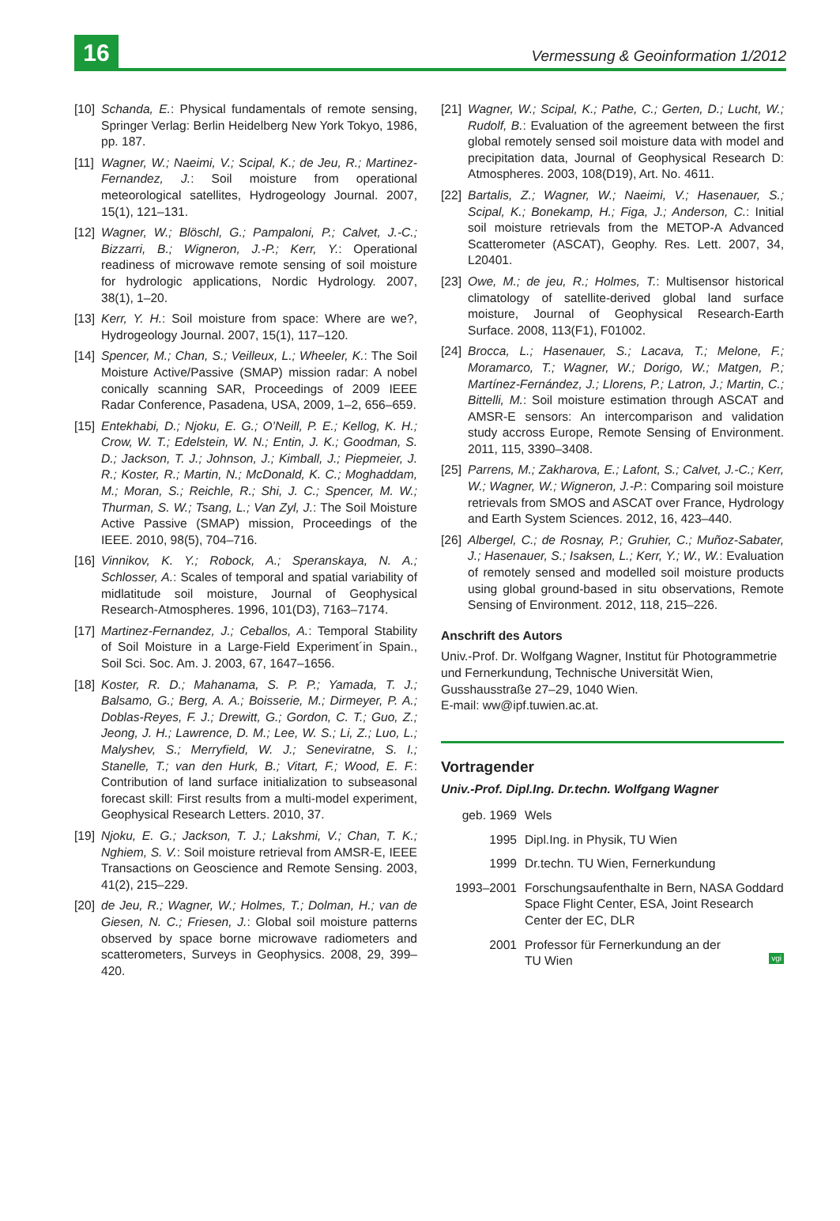16
Vermessung & Geoinformation 1/2012
[10] Schanda, E.: Physical fundamentals of remote sensing, Springer Verlag: Berlin Heidelberg New York Tokyo, 1986, pp. 187.
[11] Wagner, W.; Naeimi, V.; Scipal, K.; de Jeu, R.; Martinez-Fernandez, J.: Soil moisture from operational meteorological satellites, Hydrogeology Journal. 2007, 15(1), 121–131.
[12] Wagner, W.; Blöschl, G.; Pampaloni, P.; Calvet, J.-C.; Bizzarri, B.; Wigneron, J.-P.; Kerr, Y.: Operational readiness of microwave remote sensing of soil moisture for hydrologic applications, Nordic Hydrology. 2007, 38(1), 1–20.
[13] Kerr, Y. H.: Soil moisture from space: Where are we?, Hydrogeology Journal. 2007, 15(1), 117–120.
[14] Spencer, M.; Chan, S.; Veilleux, L.; Wheeler, K.: The Soil Moisture Active/Passive (SMAP) mission radar: A nobel conically scanning SAR, Proceedings of 2009 IEEE Radar Conference, Pasadena, USA, 2009, 1–2, 656–659.
[15] Entekhabi, D.; Njoku, E. G.; O’Neill, P. E.; Kellog, K. H.; Crow, W. T.; Edelstein, W. N.; Entin, J. K.; Goodman, S. D.; Jackson, T. J.; Johnson, J.; Kimball, J.; Piepmeier, J. R.; Koster, R.; Martin, N.; McDonald, K. C.; Moghaddam, M.; Moran, S.; Reichle, R.; Shi, J. C.; Spencer, M. W.; Thurman, S. W.; Tsang, L.; Van Zyl, J.: The Soil Moisture Active Passive (SMAP) mission, Proceedings of the IEEE. 2010, 98(5), 704–716.
[16] Vinnikov, K. Y.; Robock, A.; Speranskaya, N. A.; Schlosser, A.: Scales of temporal and spatial variability of midlatitude soil moisture, Journal of Geophysical Research-Atmospheres. 1996, 101(D3), 7163–7174.
[17] Martinez-Fernandez, J.; Ceballos, A.: Temporal Stability of Soil Moisture in a Large-Field Experiment´in Spain., Soil Sci. Soc. Am. J. 2003, 67, 1647–1656.
[18] Koster, R. D.; Mahanama, S. P. P.; Yamada, T. J.; Balsamo, G.; Berg, A. A.; Boisserie, M.; Dirmeyer, P. A.; Doblas-Reyes, F. J.; Drewitt, G.; Gordon, C. T.; Guo, Z.; Jeong, J. H.; Lawrence, D. M.; Lee, W. S.; Li, Z.; Luo, L.; Malyshev, S.; Merryfield, W. J.; Seneviratne, S. I.; Stanelle, T.; van den Hurk, B.; Vitart, F.; Wood, E. F.: Contribution of land surface initialization to subseasonal forecast skill: First results from a multi-model experiment, Geophysical Research Letters. 2010, 37.
[19] Njoku, E. G.; Jackson, T. J.; Lakshmi, V.; Chan, T. K.; Nghiem, S. V.: Soil moisture retrieval from AMSR-E, IEEE Transactions on Geoscience and Remote Sensing. 2003, 41(2), 215–229.
[20] de Jeu, R.; Wagner, W.; Holmes, T.; Dolman, H.; van de Giesen, N. C.; Friesen, J.: Global soil moisture patterns observed by space borne microwave radiometers and scatterometers, Surveys in Geophysics. 2008, 29, 399–420.
[21] Wagner, W.; Scipal, K.; Pathe, C.; Gerten, D.; Lucht, W.; Rudolf, B.: Evaluation of the agreement between the first global remotely sensed soil moisture data with model and precipitation data, Journal of Geophysical Research D: Atmospheres. 2003, 108(D19), Art. No. 4611.
[22] Bartalis, Z.; Wagner, W.; Naeimi, V.; Hasenauer, S.; Scipal, K.; Bonekamp, H.; Figa, J.; Anderson, C.: Initial soil moisture retrievals from the METOP-A Advanced Scatterometer (ASCAT), Geophy. Res. Lett. 2007, 34, L20401.
[23] Owe, M.; de jeu, R.; Holmes, T.: Multisensor historical climatology of satellite-derived global land surface moisture, Journal of Geophysical Research-Earth Surface. 2008, 113(F1), F01002.
[24] Brocca, L.; Hasenauer, S.; Lacava, T.; Melone, F.; Moramarco, T.; Wagner, W.; Dorigo, W.; Matgen, P.; Martínez-Fernández, J.; Llorens, P.; Latron, J.; Martin, C.; Bittelli, M.: Soil moisture estimation through ASCAT and AMSR-E sensors: An intercomparison and validation study accross Europe, Remote Sensing of Environment. 2011, 115, 3390–3408.
[25] Parrens, M.; Zakharova, E.; Lafont, S.; Calvet, J.-C.; Kerr, W.; Wagner, W.; Wigneron, J.-P.: Comparing soil moisture retrievals from SMOS and ASCAT over France, Hydrology and Earth System Sciences. 2012, 16, 423–440.
[26] Albergel, C.; de Rosnay, P.; Gruhier, C.; Muñoz-Sabater, J.; Hasenauer, S.; Isaksen, L.; Kerr, Y.; W., W.: Evaluation of remotely sensed and modelled soil moisture products using global ground-based in situ observations, Remote Sensing of Environment. 2012, 118, 215–226.
Anschrift des Autors
Univ.-Prof. Dr. Wolfgang Wagner, Institut für Photogrammetrie und Fernerkundung, Technische Universität Wien, Gusshausstraße 27–29, 1040 Wien.
E-mail: ww@ipf.tuwien.ac.at.
Vortragender
Univ.-Prof. Dipl.Ing. Dr.techn. Wolfgang Wagner
geb. 1969 Wels
1995 Dipl.Ing. in Physik, TU Wien
1999 Dr.techn. TU Wien, Fernerkundung
1993–2001 Forschungsaufenthalte in Bern, NASA Goddard Space Flight Center, ESA, Joint Research Center der EC, DLR
2001 Professor für Fernerkundung an der
TU Wien vgi